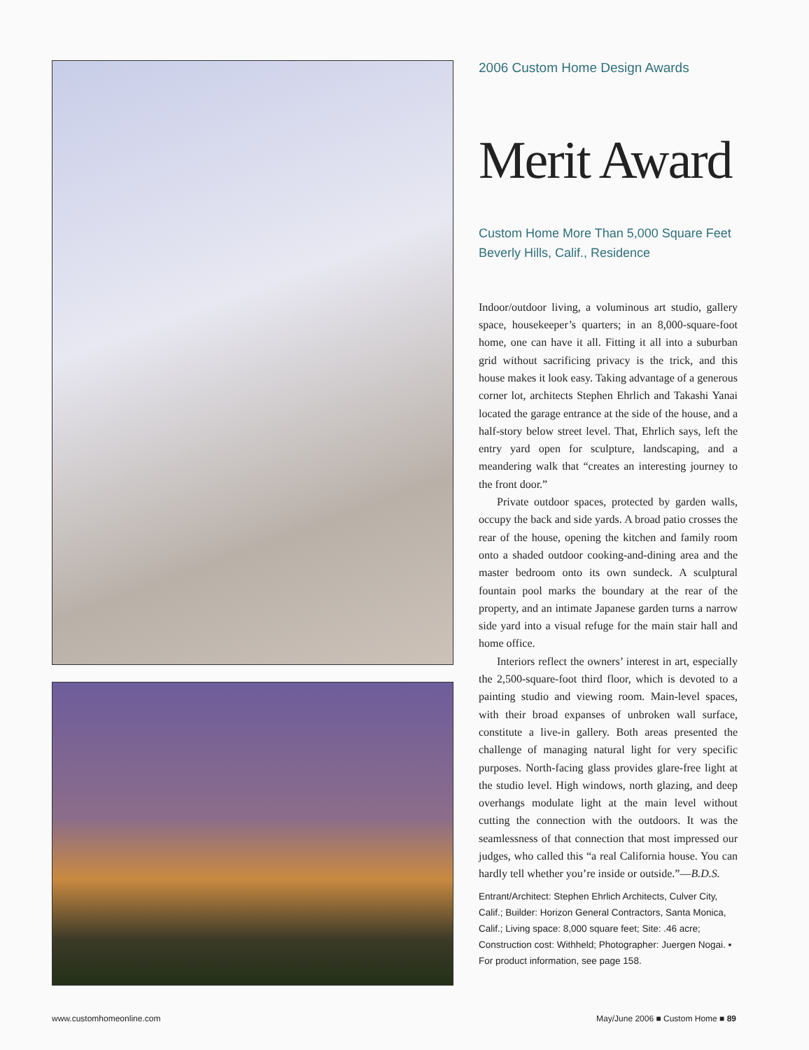2006 Custom Home Design Awards
Merit Award
Custom Home More Than 5,000 Square Feet
Beverly Hills, Calif., Residence
Indoor/outdoor living, a voluminous art studio, gallery space, housekeeper’s quarters; in an 8,000-square-foot home, one can have it all. Fitting it all into a suburban grid without sacrificing privacy is the trick, and this house makes it look easy. Taking advantage of a generous corner lot, architects Stephen Ehrlich and Takashi Yanai located the garage entrance at the side of the house, and a half-story below street level. That, Ehrlich says, left the entry yard open for sculpture, landscaping, and a meandering walk that “creates an interesting journey to the front door.”
Private outdoor spaces, protected by garden walls, occupy the back and side yards. A broad patio crosses the rear of the house, opening the kitchen and family room onto a shaded outdoor cooking-and-dining area and the master bedroom onto its own sundeck. A sculptural fountain pool marks the boundary at the rear of the property, and an intimate Japanese garden turns a narrow side yard into a visual refuge for the main stair hall and home office.
Interiors reflect the owners’ interest in art, especially the 2,500-square-foot third floor, which is devoted to a painting studio and viewing room. Main-level spaces, with their broad expanses of unbroken wall surface, constitute a live-in gallery. Both areas presented the challenge of managing natural light for very specific purposes. North-facing glass provides glare-free light at the studio level. High windows, north glazing, and deep overhangs modulate light at the main level without cutting the connection with the outdoors. It was the seamlessness of that connection that most impressed our judges, who called this “a real California house. You can hardly tell whether you’re inside or outside.”—B.D.S.
Entrant/Architect: Stephen Ehrlich Architects, Culver City, Calif.; Builder: Horizon General Contractors, Santa Monica, Calif.; Living space: 8,000 square feet; Site: .46 acre; Construction cost: Withheld; Photographer: Juergen Nogai. ▪ For product information, see page 158.
www.customhomeonline.com May/June 2006 ■ Custom Home ■ 89